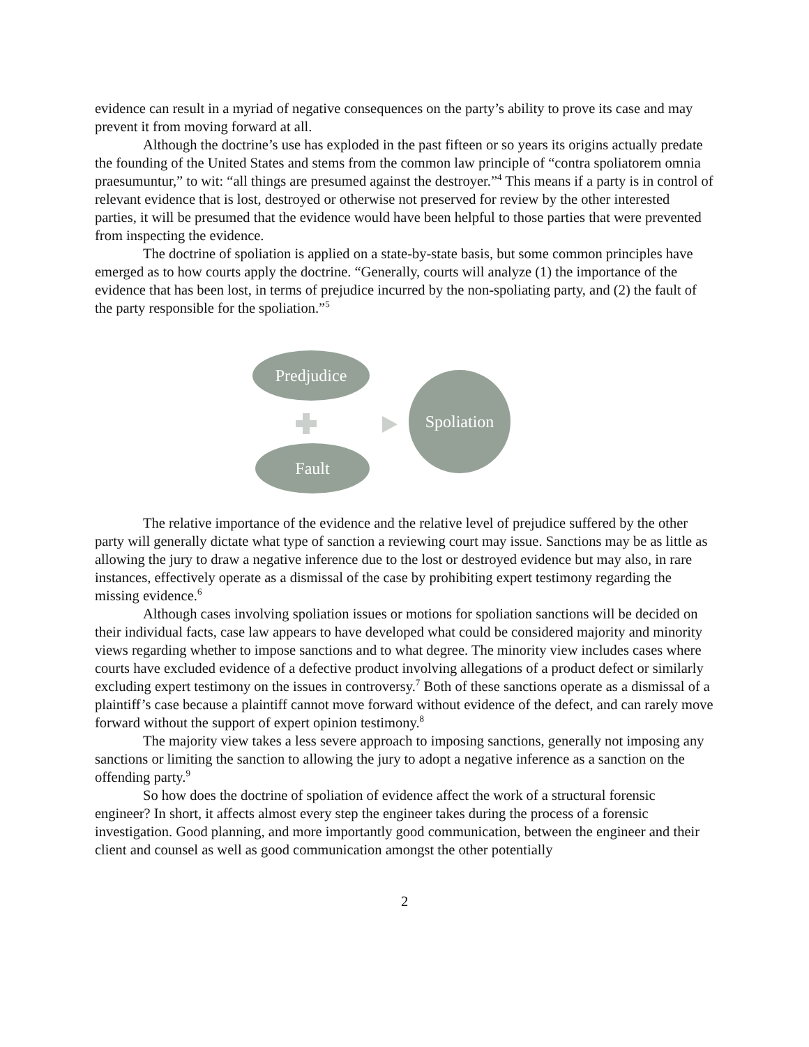evidence can result in a myriad of negative consequences on the party’s ability to prove its case and may prevent it from moving forward at all.
Although the doctrine’s use has exploded in the past fifteen or so years its origins actually predate the founding of the United States and stems from the common law principle of “contra spoliatorem omnia praesumuntur,” to wit: “all things are presumed against the destroyer.”<sup>4</sup> This means if a party is in control of relevant evidence that is lost, destroyed or otherwise not preserved for review by the other interested parties, it will be presumed that the evidence would have been helpful to those parties that were prevented from inspecting the evidence.
The doctrine of spoliation is applied on a state-by-state basis, but some common principles have emerged as to how courts apply the doctrine. “Generally, courts will analyze (1) the importance of the evidence that has been lost, in terms of prejudice incurred by the non-spoliating party, and (2) the fault of the party responsible for the spoliation.”<sup>5</sup>
Predjudice
Spoliation
Fault
The relative importance of the evidence and the relative level of prejudice suffered by the other party will generally dictate what type of sanction a reviewing court may issue. Sanctions may be as little as allowing the jury to draw a negative inference due to the lost or destroyed evidence but may also, in rare instances, effectively operate as a dismissal of the case by prohibiting expert testimony regarding the missing evidence.<sup>6</sup>
Although cases involving spoliation issues or motions for spoliation sanctions will be decided on their individual facts, case law appears to have developed what could be considered majority and minority views regarding whether to impose sanctions and to what degree. The minority view includes cases where courts have excluded evidence of a defective product involving allegations of a product defect or similarly excluding expert testimony on the issues in controversy.<sup>7</sup> Both of these sanctions operate as a dismissal of a plaintiff’s case because a plaintiff cannot move forward without evidence of the defect, and can rarely move forward without the support of expert opinion testimony.<sup>8</sup>
The majority view takes a less severe approach to imposing sanctions, generally not imposing any sanctions or limiting the sanction to allowing the jury to adopt a negative inference as a sanction on the offending party.<sup>9</sup>
So how does the doctrine of spoliation of evidence affect the work of a structural forensic engineer? In short, it affects almost every step the engineer takes during the process of a forensic investigation. Good planning, and more importantly good communication, between the engineer and their client and counsel as well as good communication amongst the other potentially
2